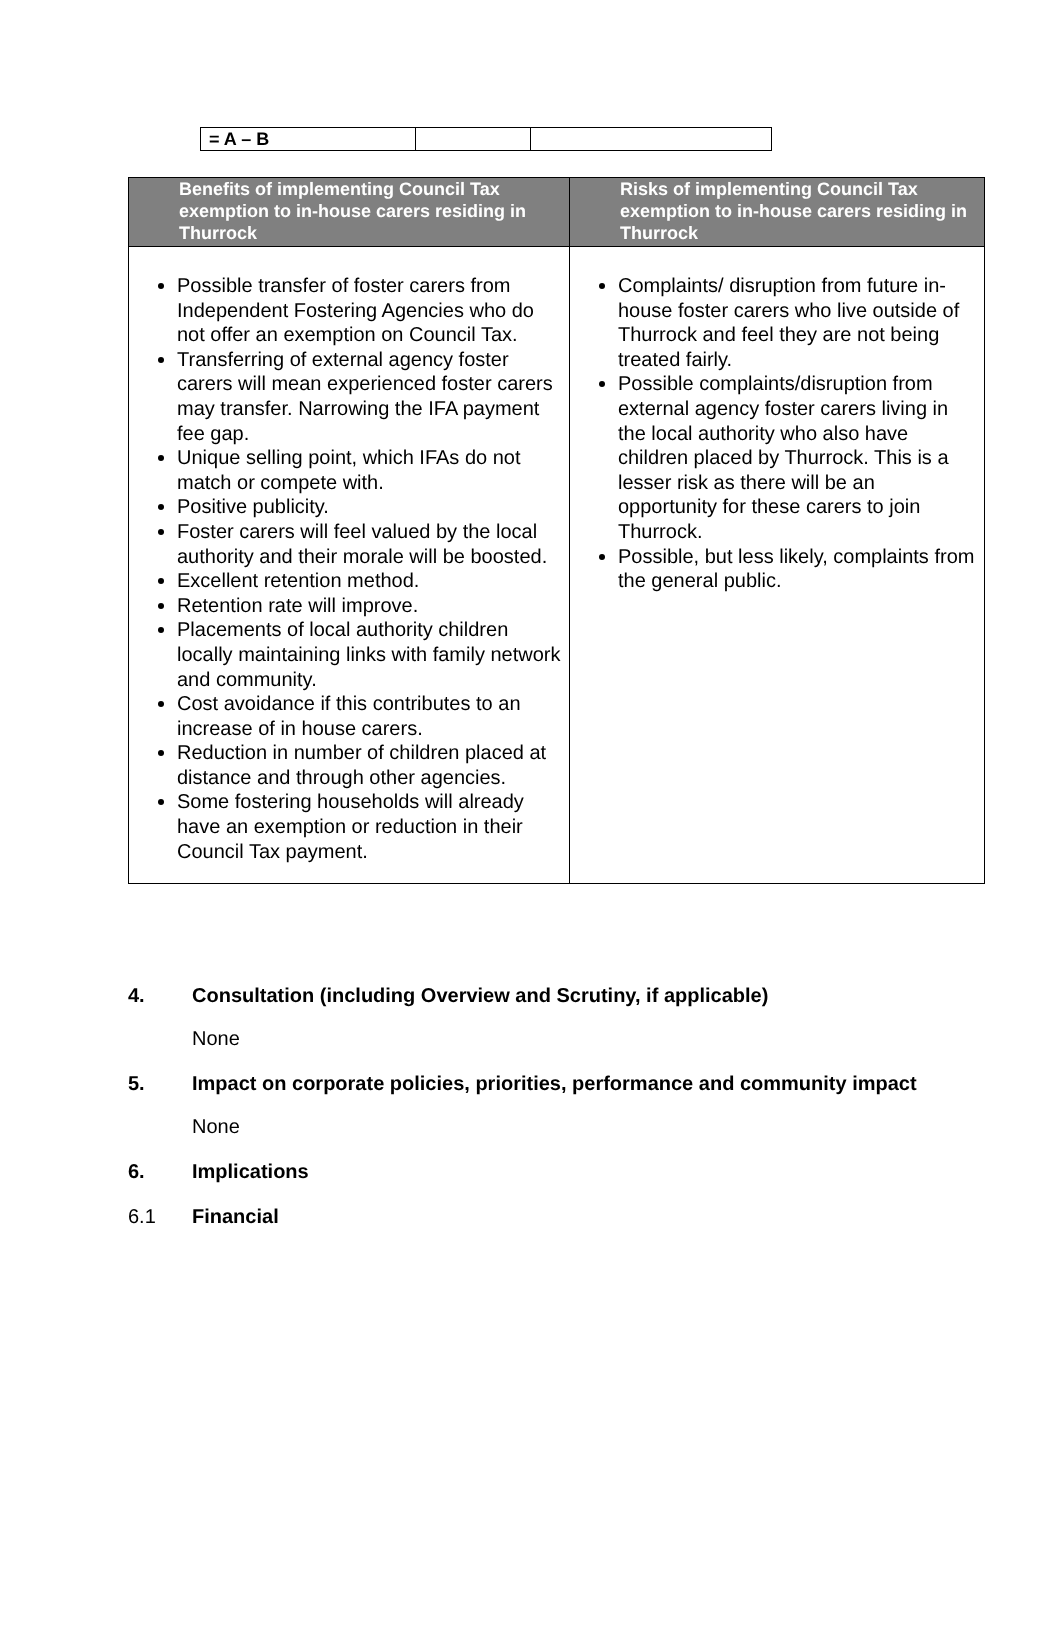| = A – B | | |
| Benefits of implementing Council Tax exemption to in-house carers residing in Thurrock | Risks of implementing Council Tax exemption to in-house carers residing in Thurrock |
| --- | --- |
| Possible transfer of foster carers from Independent Fostering Agencies who do not offer an exemption on Council Tax. Transferring of external agency foster carers will mean experienced foster carers may transfer. Narrowing the IFA payment fee gap. Unique selling point, which IFAs do not match or compete with. Positive publicity. Foster carers will feel valued by the local authority and their morale will be boosted. Excellent retention method. Retention rate will improve. Placements of local authority children locally maintaining links with family network and community. Cost avoidance if this contributes to an increase of in house carers. Reduction in number of children placed at distance and through other agencies. Some fostering households will already have an exemption or reduction in their Council Tax payment. | Complaints/ disruption from future in-house foster carers who live outside of Thurrock and feel they are not being treated fairly. Possible complaints/disruption from external agency foster carers living in the local authority who also have children placed by Thurrock. This is a lesser risk as there will be an opportunity for these carers to join Thurrock. Possible, but less likely, complaints from the general public. |
4. Consultation (including Overview and Scrutiny, if applicable)
None
5. Impact on corporate policies, priorities, performance and community impact
None
6. Implications
6.1 Financial